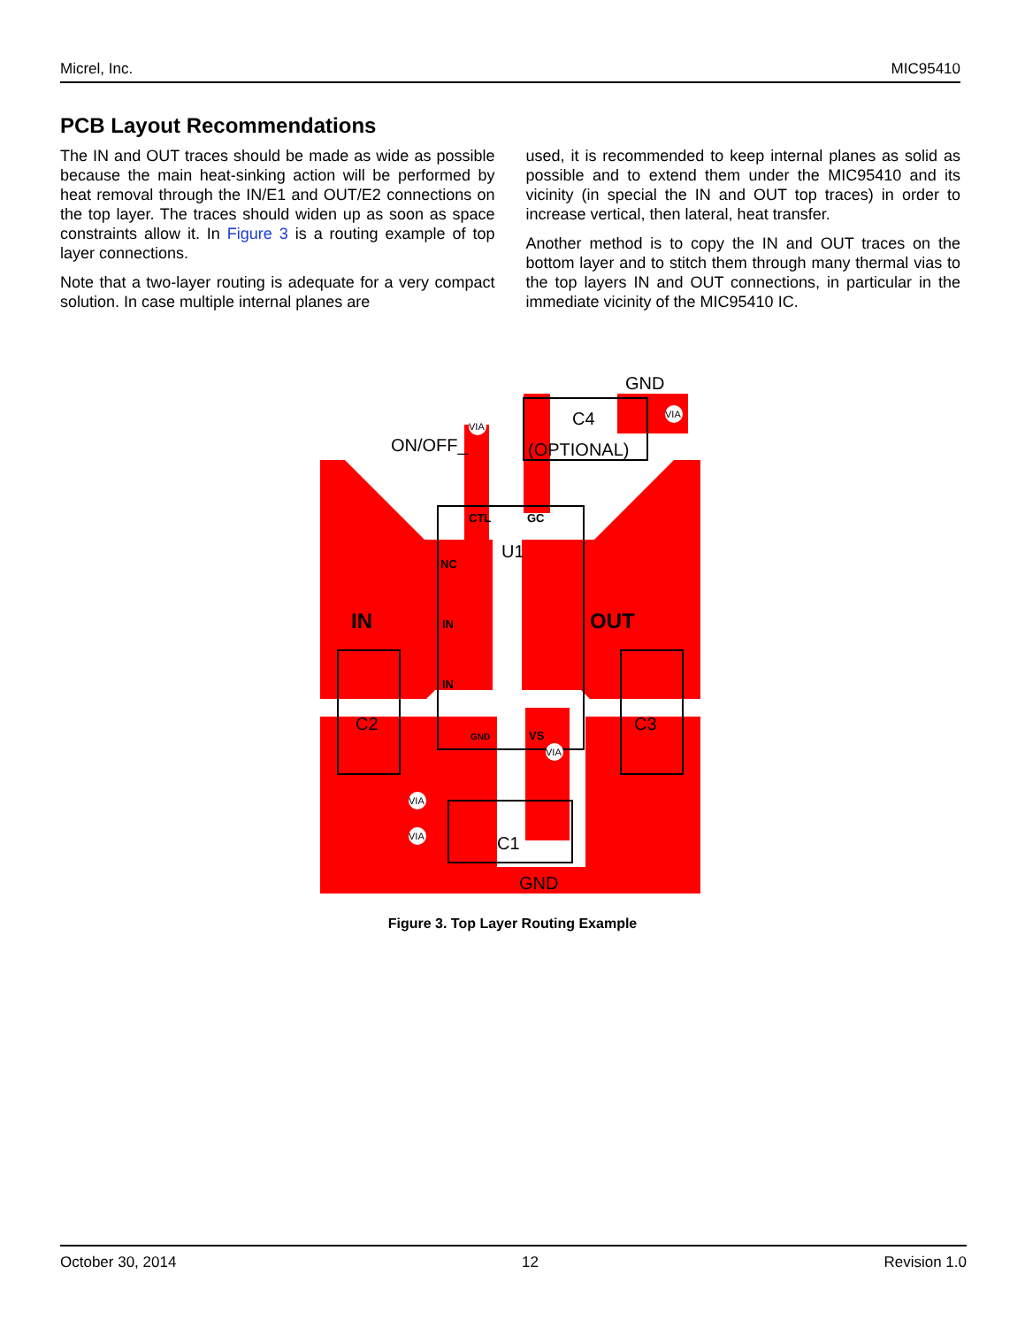Micrel, Inc. MIC95410
PCB Layout Recommendations
The IN and OUT traces should be made as wide as possible because the main heat-sinking action will be performed by heat removal through the IN/E1 and OUT/E2 connections on the top layer. The traces should widen up as soon as space constraints allow it. In Figure 3 is a routing example of top layer connections.
Note that a two-layer routing is adequate for a very compact solution. In case multiple internal planes are
used, it is recommended to keep internal planes as solid as possible and to extend them under the MIC95410 and its vicinity (in special the IN and OUT top traces) in order to increase vertical, then lateral, heat transfer.
Another method is to copy the IN and OUT traces on the bottom layer and to stitch them through many thermal vias to the top layers IN and OUT connections, in particular in the immediate vicinity of the MIC95410 IC.
ON/OFF_
GND
C4
(OPTIONAL)
U1
C2
C3
C1
GND
IN
OUT
CTL
GC
NC
IN
IN
GND
VS
VIA
VIA
VIA
VIA
VIA
Figure 3. Top Layer Routing Example
October 30, 2014 12 Revision 1.0